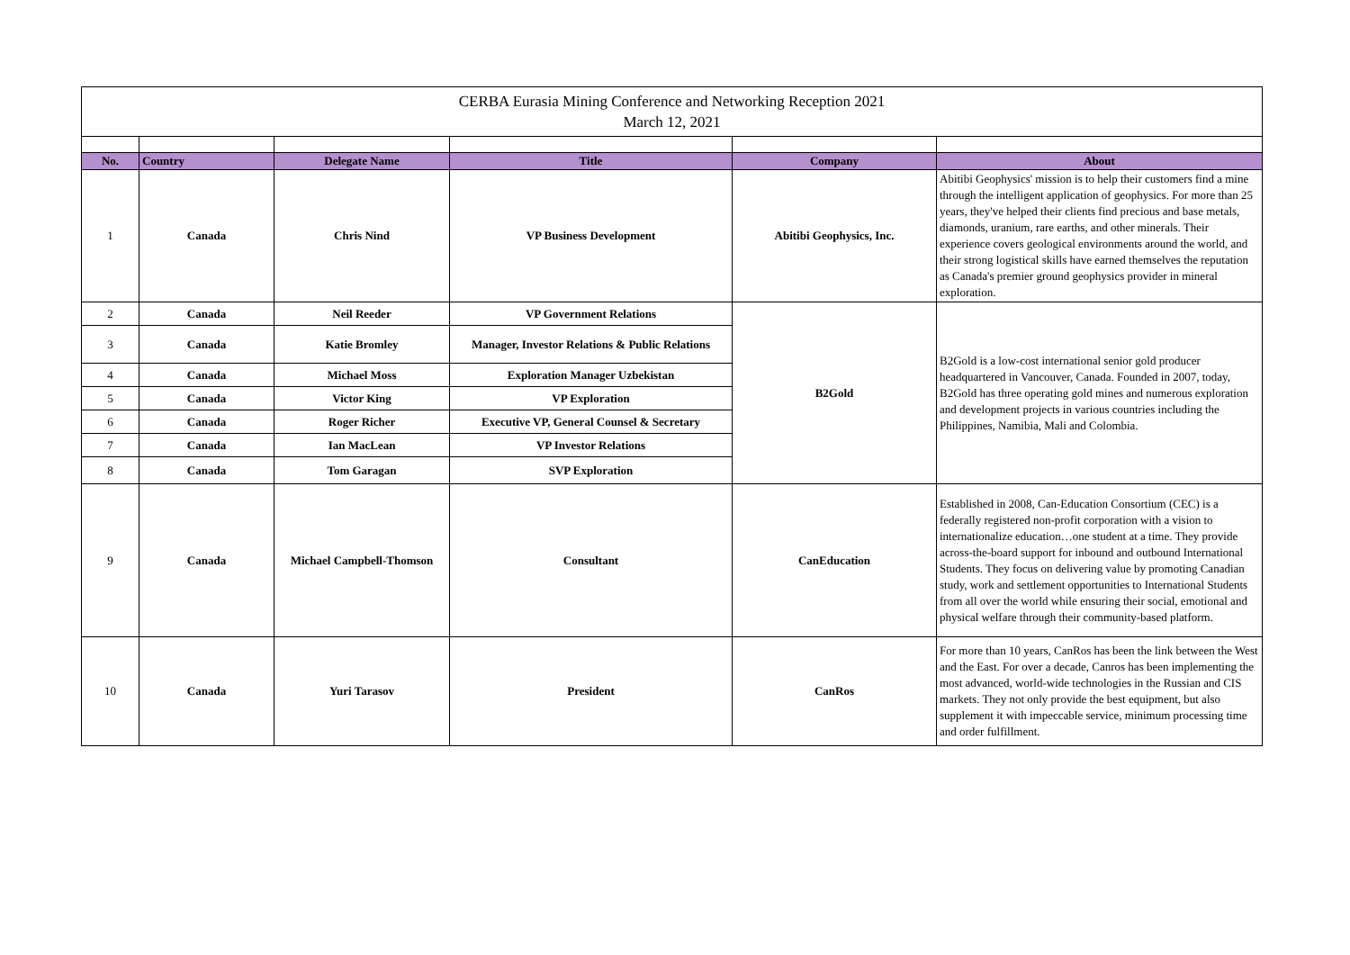| CERBA Eurasia Mining Conference and Networking Reception 2021 March 12, 2021 | | | | | |
| --- | --- | --- | --- | --- | --- |
| No. | Country | Delegate Name | Title | Company | About |
| 1 | Canada | Chris Nind | VP Business Development | Abitibi Geophysics, Inc. | Abitibi Geophysics' mission is to help their customers find a mine through the intelligent application of geophysics. For more than 25 years, they've helped their clients find precious and base metals, diamonds, uranium, rare earths, and other minerals. Their experience covers geological environments around the world, and their strong logistical skills have earned themselves the reputation as Canada's premier ground geophysics provider in mineral exploration. |
| 2 | Canada | Neil Reeder | VP Government Relations | B2Gold | B2Gold is a low-cost international senior gold producer headquartered in Vancouver, Canada. Founded in 2007, today, B2Gold has three operating gold mines and numerous exploration and development projects in various countries including the Philippines, Namibia, Mali and Colombia. |
| 3 | Canada | Katie Bromley | Manager, Investor Relations & Public Relations | | |
| 4 | Canada | Michael Moss | Exploration Manager Uzbekistan | | |
| 5 | Canada | Victor King | VP Exploration | | |
| 6 | Canada | Roger Richer | Executive VP, General Counsel & Secretary | | |
| 7 | Canada | Ian MacLean | VP Investor Relations | | |
| 8 | Canada | Tom Garagan | SVP Exploration | | |
| 9 | Canada | Michael Campbell-Thomson | Consultant | CanEducation | Established in 2008, Can-Education Consortium (CEC) is a federally registered non-profit corporation with a vision to internationalize education…one student at a time. They provide across-the-board support for inbound and outbound International Students. They focus on delivering value by promoting Canadian study, work and settlement opportunities to International Students from all over the world while ensuring their social, emotional and physical welfare through their community-based platform. |
| 10 | Canada | Yuri Tarasov | President | CanRos | For more than 10 years, CanRos has been the link between the West and the East. For over a decade, Canros has been implementing the most advanced, world-wide technologies in the Russian and CIS markets. They not only provide the best equipment, but also supplement it with impeccable service, minimum processing time and order fulfillment. |